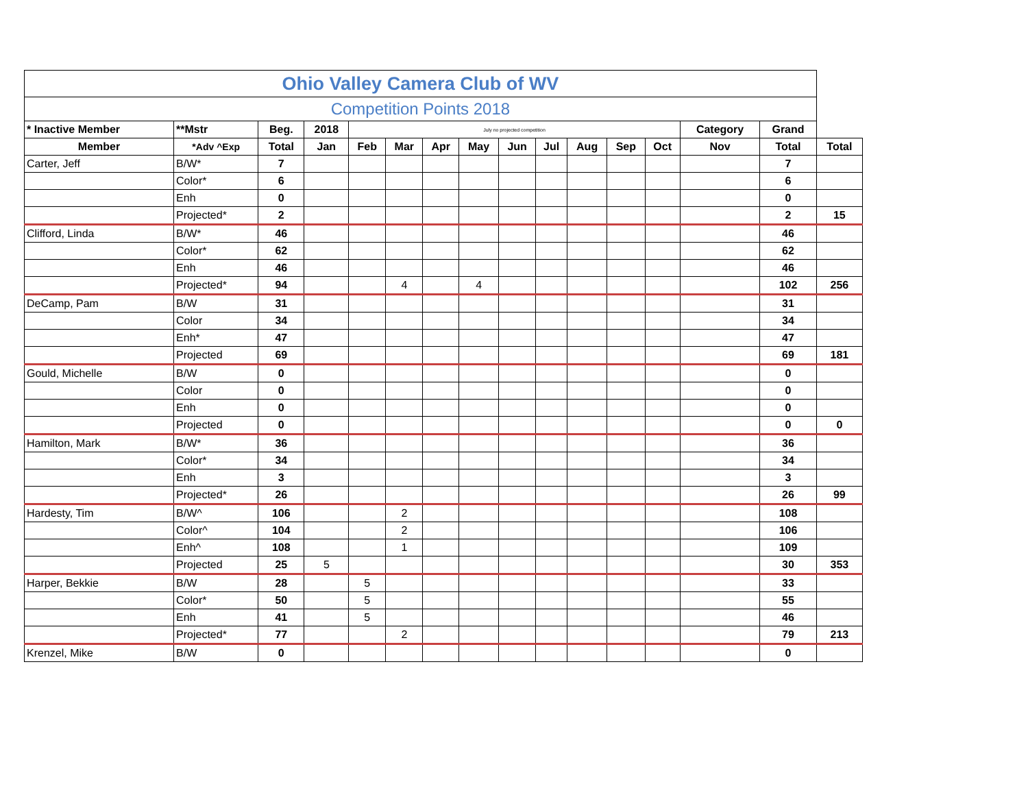| Ohio Valley Camera Club of WV | | | | | | | | | | | | | | | |
| Competition Points 2018 | | | | | | | | | | | | | | | |
| * Inactive Member | **Mstr | Beg. | 2018 | July no projected competition | | | | | | | | | Category | Grand | |
| Member | *Adv ^Exp | Total | Jan | Feb | Mar | Apr | May | Jun | Jul | Aug | Sep | Oct | Nov | Total | Total |
| Carter, Jeff | B/W* | 7 | | | | | | | | | | | | 7 | |
| | Color* | 6 | | | | | | | | | | | | 6 | |
| | Enh | 0 | | | | | | | | | | | | 0 | |
| | Projected* | 2 | | | | | | | | | | | | 2 | 15 |
| Clifford, Linda | B/W* | 46 | | | | | | | | | | | | 46 | |
| | Color* | 62 | | | | | | | | | | | | 62 | |
| | Enh | 46 | | | | | | | | | | | | 46 | |
| | Projected* | 94 | | | 4 | | 4 | | | | | | | 102 | 256 |
| DeCamp, Pam | B/W | 31 | | | | | | | | | | | | 31 | |
| | Color | 34 | | | | | | | | | | | | 34 | |
| | Enh* | 47 | | | | | | | | | | | | 47 | |
| | Projected | 69 | | | | | | | | | | | | 69 | 181 |
| Gould, Michelle | B/W | 0 | | | | | | | | | | | | 0 | |
| | Color | 0 | | | | | | | | | | | | 0 | |
| | Enh | 0 | | | | | | | | | | | | 0 | |
| | Projected | 0 | | | | | | | | | | | | 0 | 0 |
| Hamilton, Mark | B/W* | 36 | | | | | | | | | | | | 36 | |
| | Color* | 34 | | | | | | | | | | | | 34 | |
| | Enh | 3 | | | | | | | | | | | | 3 | |
| | Projected* | 26 | | | | | | | | | | | | 26 | 99 |
| Hardesty, Tim | B/W^ | 106 | | | 2 | | | | | | | | | 108 | |
| | Color^ | 104 | | | 2 | | | | | | | | | 106 | |
| | Enh^ | 108 | | | 1 | | | | | | | | | 109 | |
| | Projected | 25 | 5 | | | | | | | | | | | 30 | 353 |
| Harper, Bekkie | B/W | 28 | | 5 | | | | | | | | | | 33 | |
| | Color* | 50 | | 5 | | | | | | | | | | 55 | |
| | Enh | 41 | | 5 | | | | | | | | | | 46 | |
| | Projected* | 77 | | | 2 | | | | | | | | | 79 | 213 |
| Krenzel, Mike | B/W | 0 | | | | | | | | | | | | 0 | |